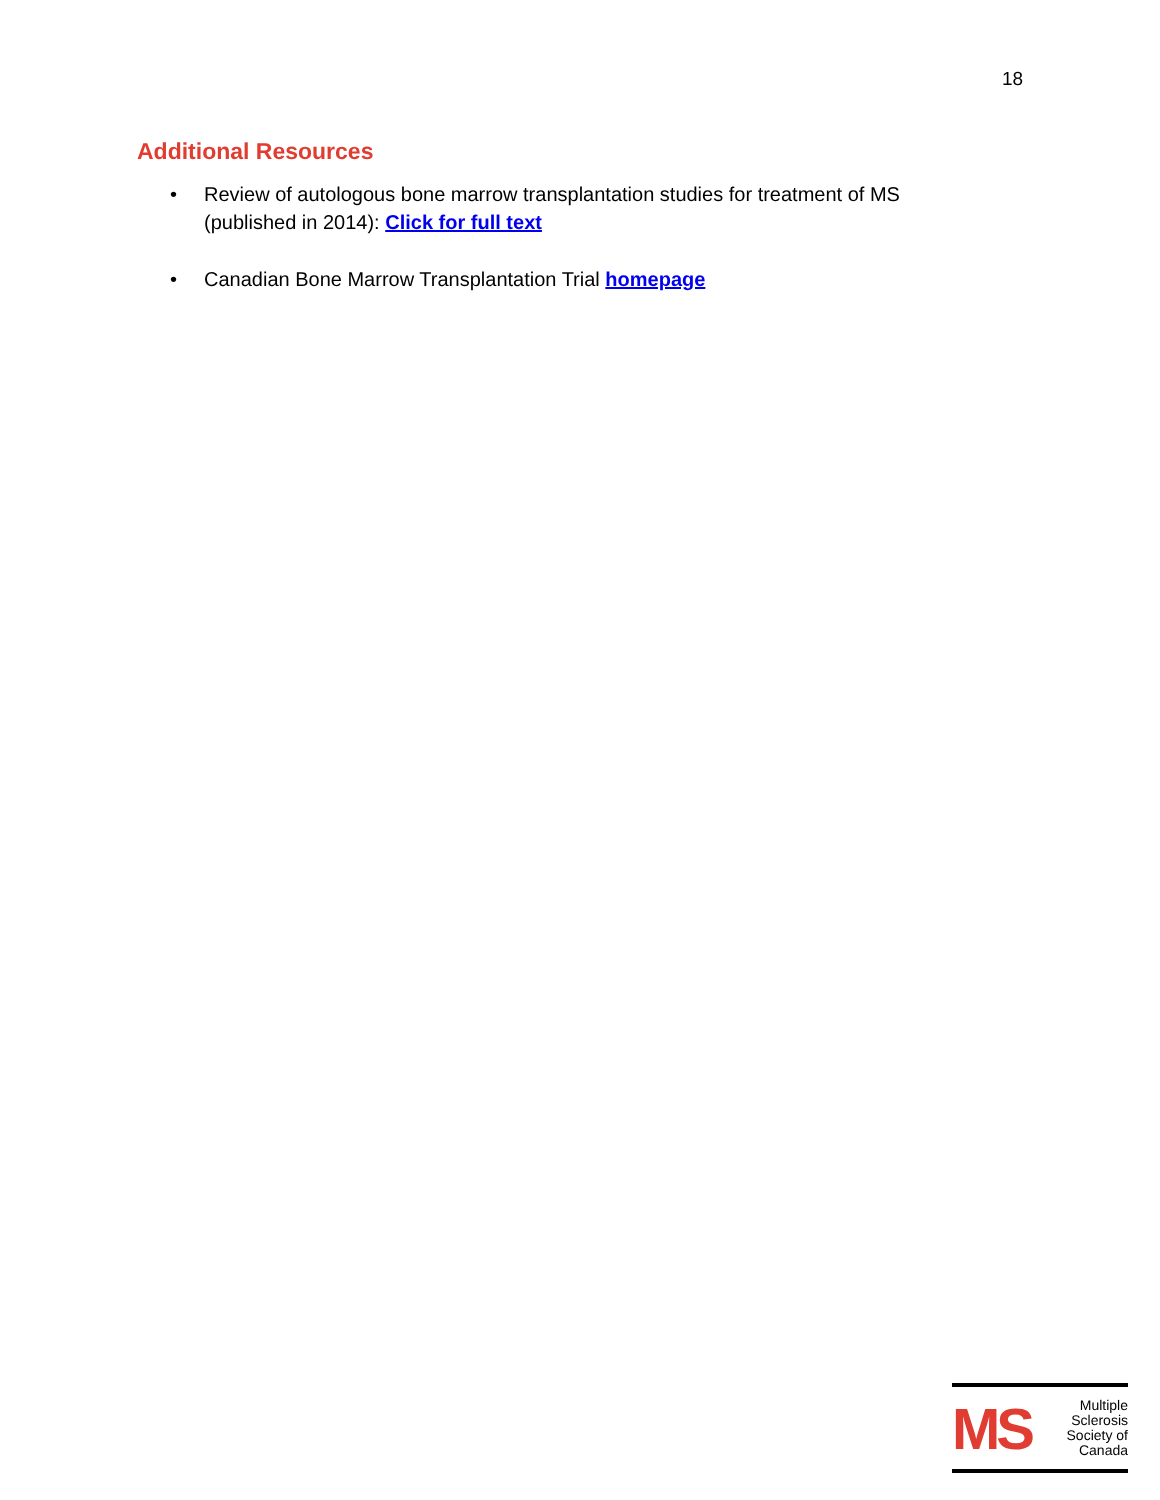18
Additional Resources
• Review of autologous bone marrow transplantation studies for treatment of MS (published in 2014): Click for full text
• Canadian Bone Marrow Transplantation Trial homepage
MS
Multiple Sclerosis Society of Canada